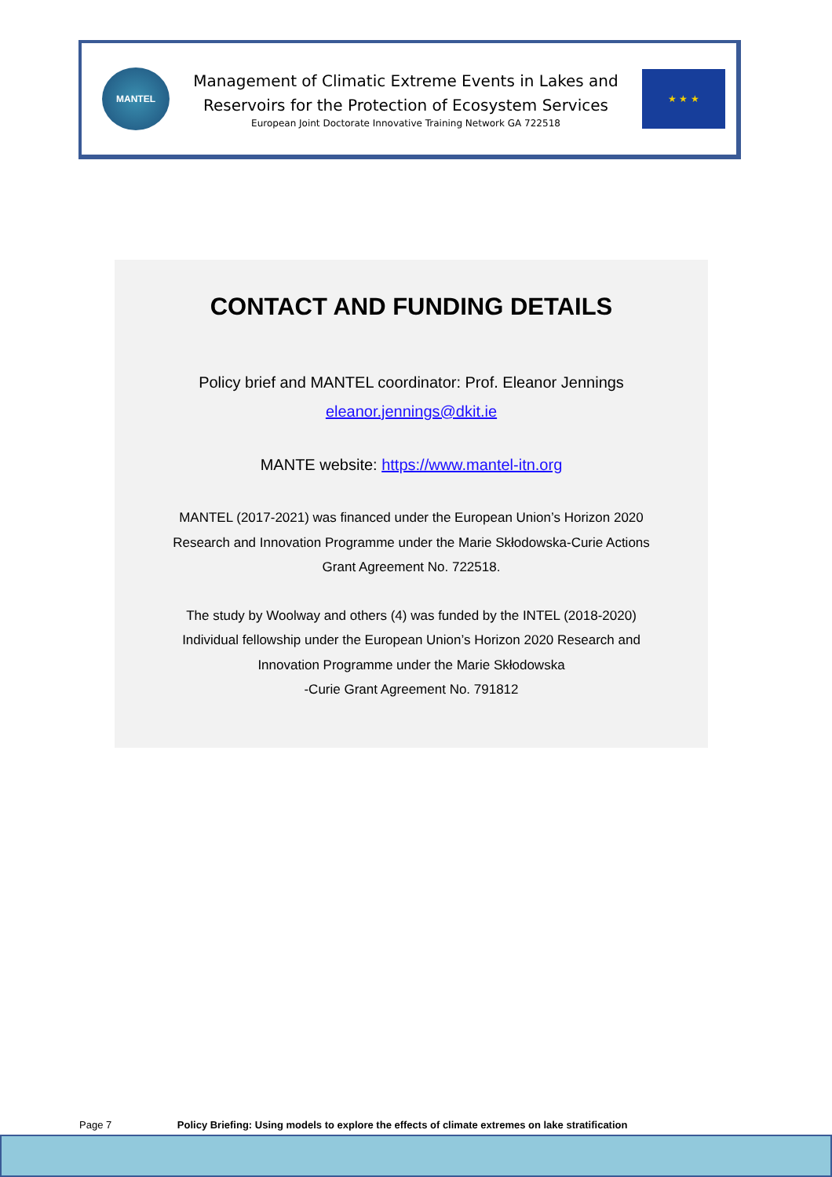MANTEL
Management of Climatic Extreme Events in Lakes and
Reservoirs for the Protection of Ecosystem Services
European Joint Doctorate Innovative Training Network GA 722518
★ ★ ★
CONTACT AND FUNDING DETAILS
Policy brief and MANTEL coordinator: Prof. Eleanor Jennings
eleanor.jennings@dkit.ie
MANTE website: https://www.mantel-itn.org
MANTEL (2017-2021) was financed under the European Union’s Horizon 2020
Research and Innovation Programme under the Marie Skłodowska-Curie Actions
Grant Agreement No. 722518.
The study by Woolway and others (4) was funded by the INTEL (2018-2020)
Individual fellowship under the European Union’s Horizon 2020 Research and
Innovation Programme under the Marie Skłodowska
-Curie Grant Agreement No. 791812
Page 7 Policy Briefing: Using models to explore the effects of climate extremes on lake stratification